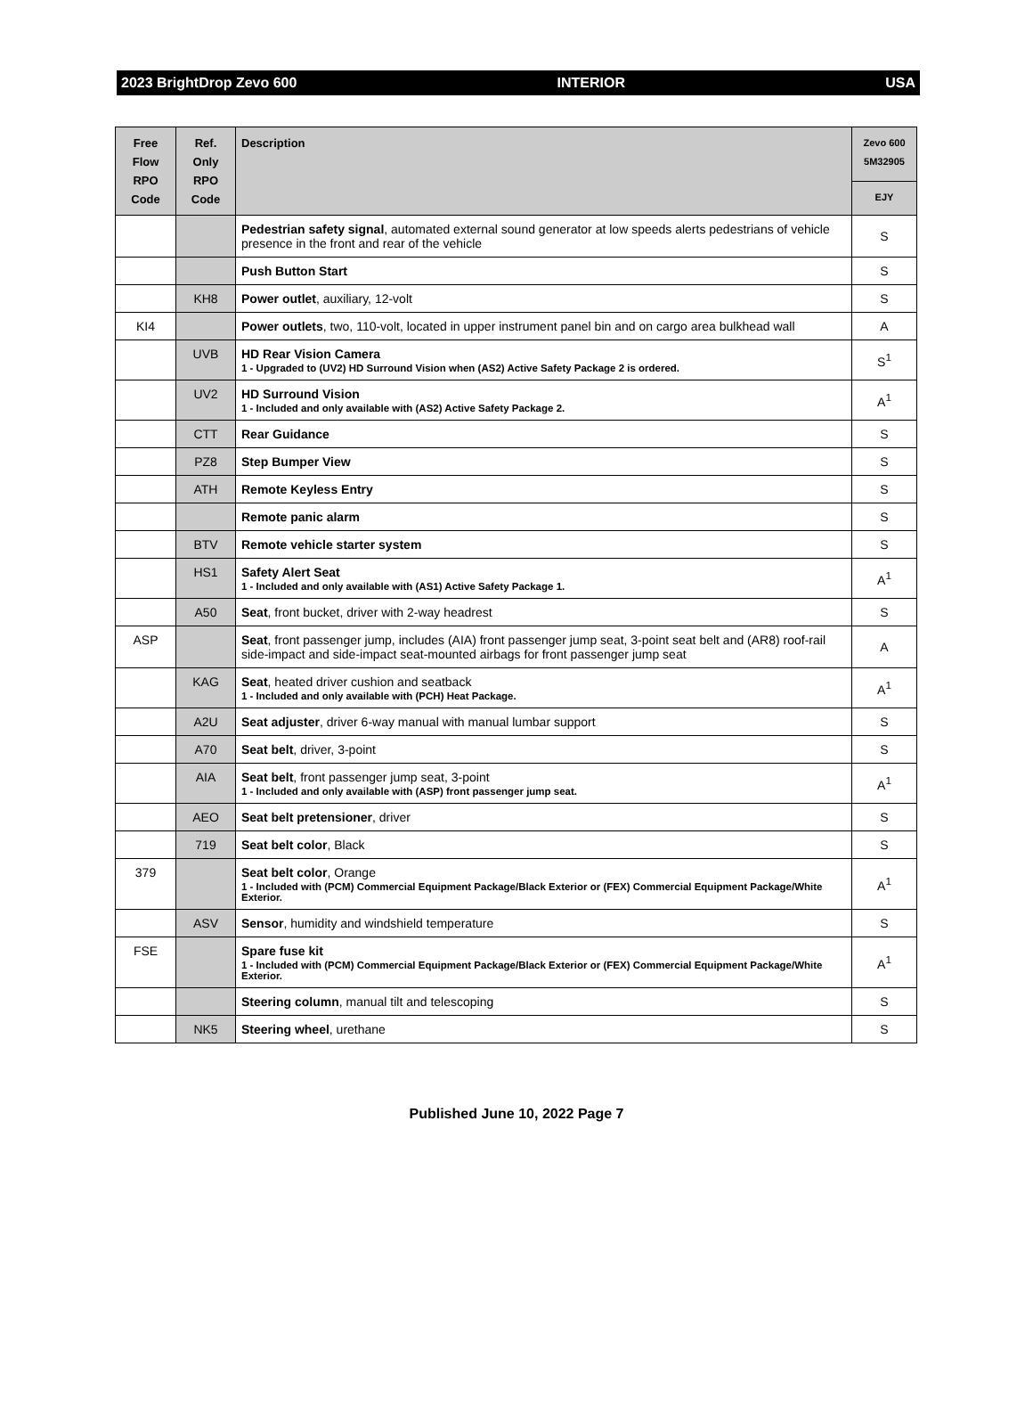2023 BrightDrop Zevo 600 INTERIOR USA
| Free Flow RPO Code | Ref. Only RPO Code | Description | Zevo 600 5M32905 |
| --- | --- | --- | --- |
| | | | EJY |
| | | Pedestrian safety signal , automated external sound generator at low speeds alerts pedestrians of vehicle presence in the front and rear of the vehicle | S |
| | | Push Button Start | S |
| | KH8 | Power outlet , auxiliary, 12-volt | S |
| KI4 | | Power outlets , two, 110-volt, located in upper instrument panel bin and on cargo area bulkhead wall | A |
| | UVB | HD Rear Vision Camera 1 - Upgraded to (UV2) HD Surround Vision when (AS2) Active Safety Package 2 is ordered. | S<sup>1</sup> |
| | UV2 | HD Surround Vision 1 - Included and only available with (AS2) Active Safety Package 2. | A<sup>1</sup> |
| | CTT | Rear Guidance | S |
| | PZ8 | Step Bumper View | S |
| | ATH | Remote Keyless Entry | S |
| | | Remote panic alarm | S |
| | BTV | Remote vehicle starter system | S |
| | HS1 | Safety Alert Seat 1 - Included and only available with (AS1) Active Safety Package 1. | A<sup>1</sup> |
| | A50 | Seat , front bucket, driver with 2-way headrest | S |
| ASP | | Seat , front passenger jump, includes (AIA) front passenger jump seat, 3-point seat belt and (AR8) roof-rail side-impact and side-impact seat-mounted airbags for front passenger jump seat | A |
| | KAG | Seat , heated driver cushion and seatback 1 - Included and only available with (PCH) Heat Package. | A<sup>1</sup> |
| | A2U | Seat adjuster , driver 6-way manual with manual lumbar support | S |
| | A70 | Seat belt , driver, 3-point | S |
| | AIA | Seat belt , front passenger jump seat, 3-point 1 - Included and only available with (ASP) front passenger jump seat. | A<sup>1</sup> |
| | AEO | Seat belt pretensioner , driver | S |
| | 719 | Seat belt color , Black | S |
| 379 | | Seat belt color , Orange 1 - Included with (PCM) Commercial Equipment Package/Black Exterior or (FEX) Commercial Equipment Package/White Exterior. | A<sup>1</sup> |
| | ASV | Sensor , humidity and windshield temperature | S |
| FSE | | Spare fuse kit 1 - Included with (PCM) Commercial Equipment Package/Black Exterior or (FEX) Commercial Equipment Package/White Exterior. | A<sup>1</sup> |
| | | Steering column , manual tilt and telescoping | S |
| | NK5 | Steering wheel , urethane | S |
Published June 10, 2022 Page 7